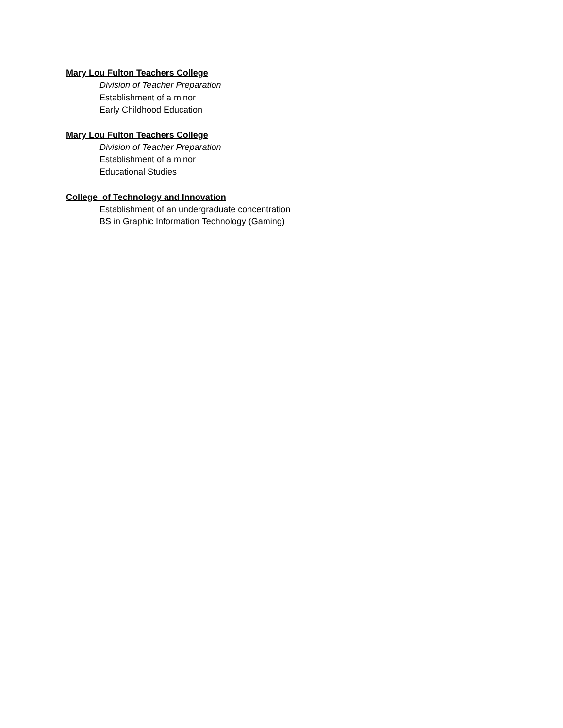Mary Lou Fulton Teachers College
Division of Teacher Preparation
Establishment of a minor
Early Childhood Education
Mary Lou Fulton Teachers College
Division of Teacher Preparation
Establishment of a minor
Educational Studies
College of Technology and Innovation
Establishment of an undergraduate concentration
BS in Graphic Information Technology (Gaming)